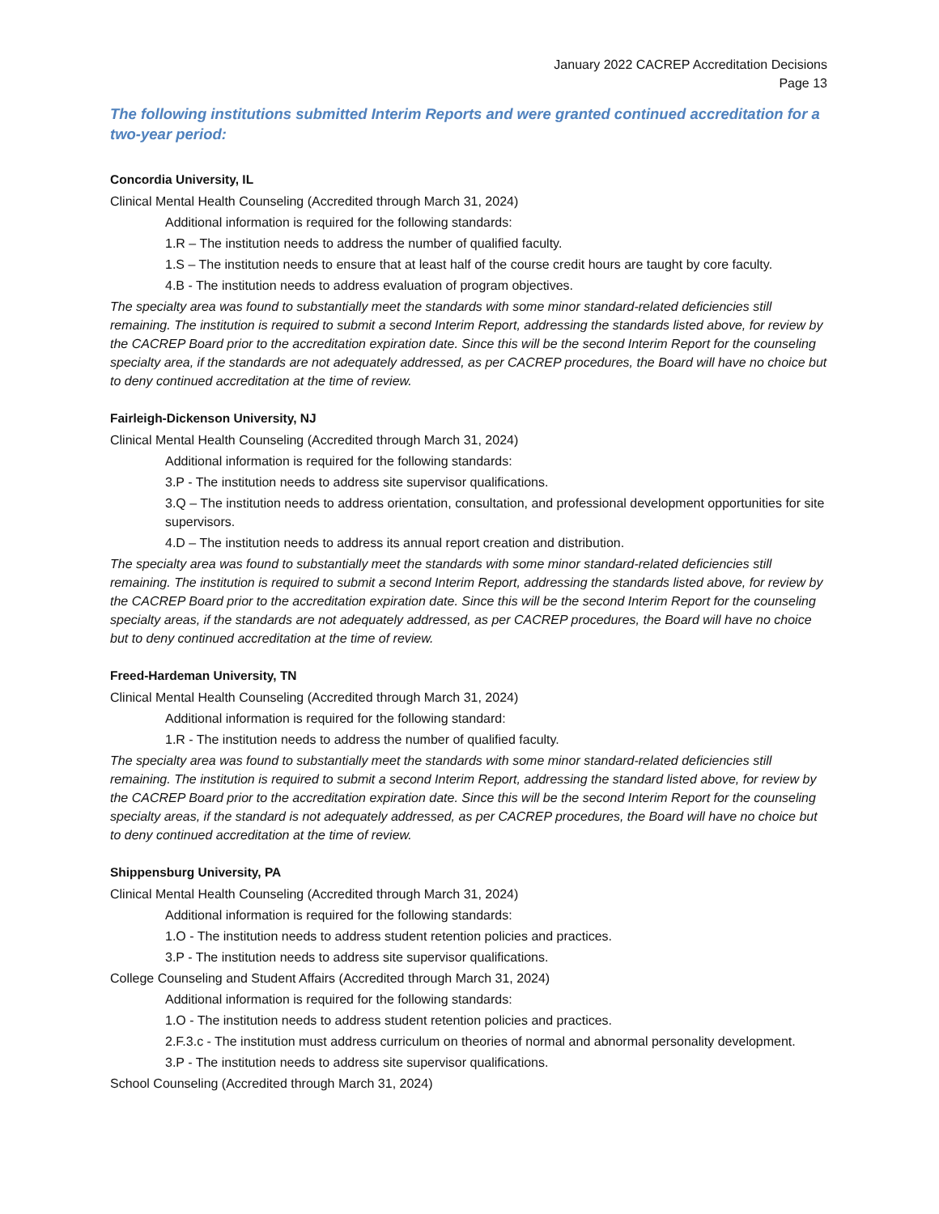January 2022 CACREP Accreditation Decisions
Page 13
The following institutions submitted Interim Reports and were granted continued accreditation for a two-year period:
Concordia University, IL
Clinical Mental Health Counseling (Accredited through March 31, 2024)
Additional information is required for the following standards:
1.R – The institution needs to address the number of qualified faculty.
1.S – The institution needs to ensure that at least half of the course credit hours are taught by core faculty.
4.B - The institution needs to address evaluation of program objectives.
The specialty area was found to substantially meet the standards with some minor standard-related deficiencies still remaining. The institution is required to submit a second Interim Report, addressing the standards listed above, for review by the CACREP Board prior to the accreditation expiration date. Since this will be the second Interim Report for the counseling specialty area, if the standards are not adequately addressed, as per CACREP procedures, the Board will have no choice but to deny continued accreditation at the time of review.
Fairleigh-Dickenson University, NJ
Clinical Mental Health Counseling (Accredited through March 31, 2024)
Additional information is required for the following standards:
3.P - The institution needs to address site supervisor qualifications.
3.Q – The institution needs to address orientation, consultation, and professional development opportunities for site supervisors.
4.D – The institution needs to address its annual report creation and distribution.
The specialty area was found to substantially meet the standards with some minor standard-related deficiencies still remaining. The institution is required to submit a second Interim Report, addressing the standards listed above, for review by the CACREP Board prior to the accreditation expiration date. Since this will be the second Interim Report for the counseling specialty areas, if the standards are not adequately addressed, as per CACREP procedures, the Board will have no choice but to deny continued accreditation at the time of review.
Freed-Hardeman University, TN
Clinical Mental Health Counseling (Accredited through March 31, 2024)
Additional information is required for the following standard:
1.R - The institution needs to address the number of qualified faculty.
The specialty area was found to substantially meet the standards with some minor standard-related deficiencies still remaining. The institution is required to submit a second Interim Report, addressing the standard listed above, for review by the CACREP Board prior to the accreditation expiration date. Since this will be the second Interim Report for the counseling specialty areas, if the standard is not adequately addressed, as per CACREP procedures, the Board will have no choice but to deny continued accreditation at the time of review.
Shippensburg University, PA
Clinical Mental Health Counseling (Accredited through March 31, 2024)
Additional information is required for the following standards:
1.O - The institution needs to address student retention policies and practices.
3.P - The institution needs to address site supervisor qualifications.
College Counseling and Student Affairs (Accredited through March 31, 2024)
Additional information is required for the following standards:
1.O - The institution needs to address student retention policies and practices.
2.F.3.c - The institution must address curriculum on theories of normal and abnormal personality development.
3.P - The institution needs to address site supervisor qualifications.
School Counseling (Accredited through March 31, 2024)